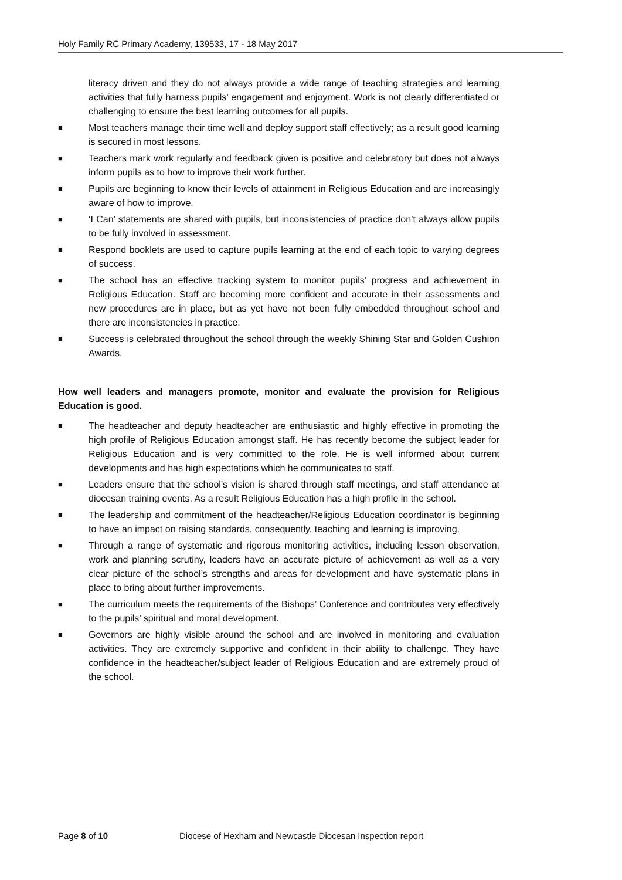Holy Family RC Primary Academy, 139533, 17 - 18 May 2017
literacy driven and they do not always provide a wide range of teaching strategies and learning activities that fully harness pupils’ engagement and enjoyment. Work is not clearly differentiated or challenging to ensure the best learning outcomes for all pupils.
■ Most teachers manage their time well and deploy support staff effectively; as a result good learning is secured in most lessons.
■ Teachers mark work regularly and feedback given is positive and celebratory but does not always inform pupils as to how to improve their work further.
■ Pupils are beginning to know their levels of attainment in Religious Education and are increasingly aware of how to improve.
■ ‘I Can’ statements are shared with pupils, but inconsistencies of practice don’t always allow pupils to be fully involved in assessment.
■ Respond booklets are used to capture pupils learning at the end of each topic to varying degrees of success.
■ The school has an effective tracking system to monitor pupils’ progress and achievement in Religious Education. Staff are becoming more confident and accurate in their assessments and new procedures are in place, but as yet have not been fully embedded throughout school and there are inconsistencies in practice.
■ Success is celebrated throughout the school through the weekly Shining Star and Golden Cushion Awards.
How well leaders and managers promote, monitor and evaluate the provision for Religious Education is good.
■ The headteacher and deputy headteacher are enthusiastic and highly effective in promoting the high profile of Religious Education amongst staff. He has recently become the subject leader for Religious Education and is very committed to the role. He is well informed about current developments and has high expectations which he communicates to staff.
■ Leaders ensure that the school’s vision is shared through staff meetings, and staff attendance at diocesan training events. As a result Religious Education has a high profile in the school.
■ The leadership and commitment of the headteacher/Religious Education coordinator is beginning to have an impact on raising standards, consequently, teaching and learning is improving.
■ Through a range of systematic and rigorous monitoring activities, including lesson observation, work and planning scrutiny, leaders have an accurate picture of achievement as well as a very clear picture of the school’s strengths and areas for development and have systematic plans in place to bring about further improvements.
■ The curriculum meets the requirements of the Bishops’ Conference and contributes very effectively to the pupils’ spiritual and moral development.
■ Governors are highly visible around the school and are involved in monitoring and evaluation activities. They are extremely supportive and confident in their ability to challenge. They have confidence in the headteacher/subject leader of Religious Education and are extremely proud of the school.
Page 8 of 10 Diocese of Hexham and Newcastle Diocesan Inspection report